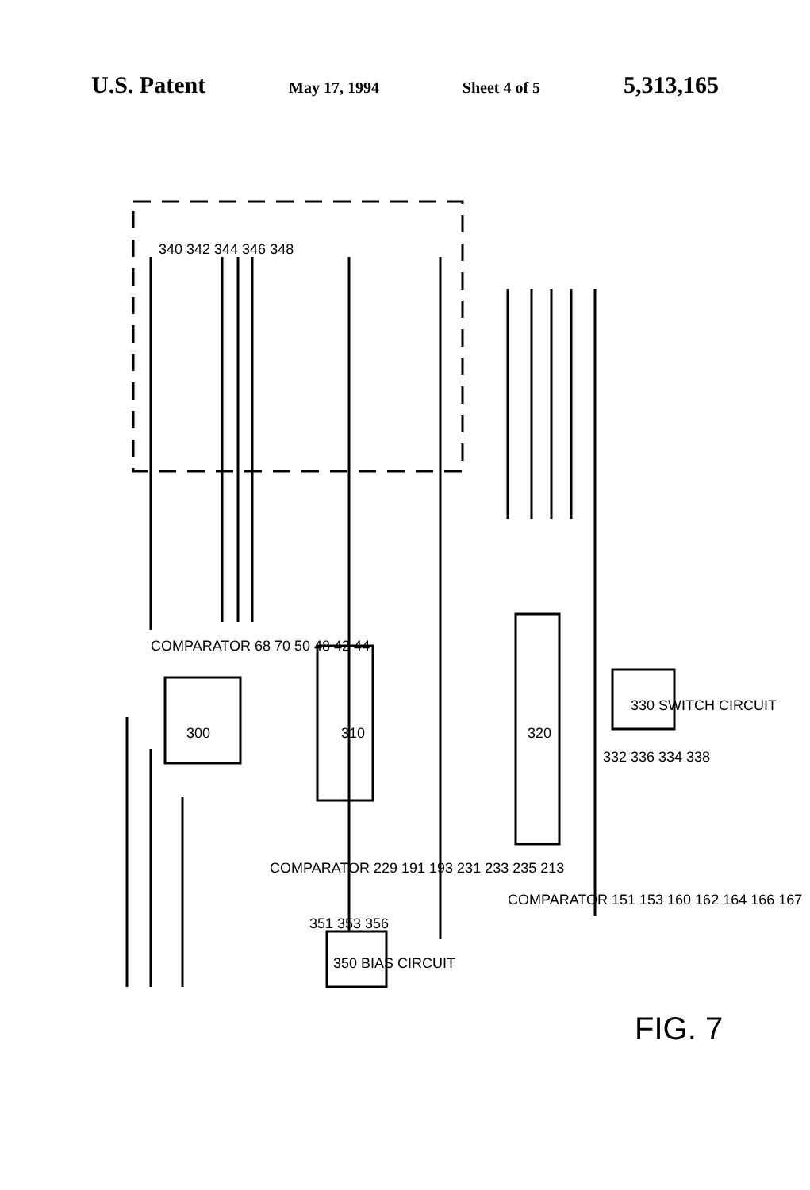U.S. Patent May 17, 1994 Sheet 4 of 5 5,313,165
300 310 320
330 SWITCH CIRCUIT
350 BIAS CIRCUIT
COMPARATOR 68 70 50 48 42 44
COMPARATOR 229 191 193 231 233 235 213
COMPARATOR 151 153 160 162 164 166 167
332 336 334 338
340 342 344 346 348
351 353 356
FIG. 7